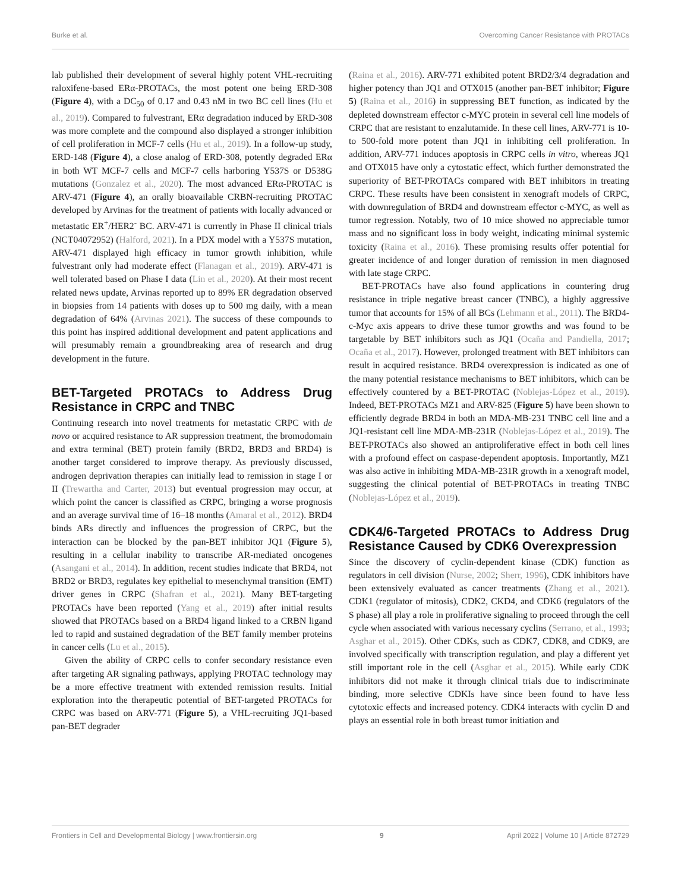Burke et al. Overcoming Cancer Resistance with PROTACs
lab published their development of several highly potent VHL-recruiting raloxifene-based ERα-PROTACs, the most potent one being ERD-308 (Figure 4), with a DC<sub>50</sub> of 0.17 and 0.43 nM in two BC cell lines (Hu et al., 2019). Compared to fulvestrant, ERα degradation induced by ERD-308 was more complete and the compound also displayed a stronger inhibition of cell proliferation in MCF-7 cells (Hu et al., 2019). In a follow-up study, ERD-148 (Figure 4), a close analog of ERD-308, potently degraded ERα in both WT MCF-7 cells and MCF-7 cells harboring Y537S or D538G mutations (Gonzalez et al., 2020). The most advanced ERα-PROTAC is ARV-471 (Figure 4), an orally bioavailable CRBN-recruiting PROTAC developed by Arvinas for the treatment of patients with locally advanced or metastatic ER<sup>+</sup>/HER2<sup>-</sup> BC. ARV-471 is currently in Phase II clinical trials (NCT04072952) (Halford, 2021). In a PDX model with a Y537S mutation, ARV-471 displayed high efficacy in tumor growth inhibition, while fulvestrant only had moderate effect (Flanagan et al., 2019). ARV-471 is well tolerated based on Phase I data (Lin et al., 2020). At their most recent related news update, Arvinas reported up to 89% ER degradation observed in biopsies from 14 patients with doses up to 500 mg daily, with a mean degradation of 64% (Arvinas 2021). The success of these compounds to this point has inspired additional development and patent applications and will presumably remain a groundbreaking area of research and drug development in the future.
BET-Targeted PROTACs to Address Drug Resistance in CRPC and TNBC
Continuing research into novel treatments for metastatic CRPC with de novo or acquired resistance to AR suppression treatment, the bromodomain and extra terminal (BET) protein family (BRD2, BRD3 and BRD4) is another target considered to improve therapy. As previously discussed, androgen deprivation therapies can initially lead to remission in stage I or II (Trewartha and Carter, 2013) but eventual progression may occur, at which point the cancer is classified as CRPC, bringing a worse prognosis and an average survival time of 16–18 months (Amaral et al., 2012). BRD4 binds ARs directly and influences the progression of CRPC, but the interaction can be blocked by the pan-BET inhibitor JQ1 (Figure 5), resulting in a cellular inability to transcribe AR-mediated oncogenes (Asangani et al., 2014). In addition, recent studies indicate that BRD4, not BRD2 or BRD3, regulates key epithelial to mesenchymal transition (EMT) driver genes in CRPC (Shafran et al., 2021). Many BET-targeting PROTACs have been reported (Yang et al., 2019) after initial results showed that PROTACs based on a BRD4 ligand linked to a CRBN ligand led to rapid and sustained degradation of the BET family member proteins in cancer cells (Lu et al., 2015).
Given the ability of CRPC cells to confer secondary resistance even after targeting AR signaling pathways, applying PROTAC technology may be a more effective treatment with extended remission results. Initial exploration into the therapeutic potential of BET-targeted PROTACs for CRPC was based on ARV-771 (Figure 5), a VHL-recruiting JQ1-based pan-BET degrader
(Raina et al., 2016). ARV-771 exhibited potent BRD2/3/4 degradation and higher potency than JQ1 and OTX015 (another pan-BET inhibitor; Figure 5) (Raina et al., 2016) in suppressing BET function, as indicated by the depleted downstream effector c-MYC protein in several cell line models of CRPC that are resistant to enzalutamide. In these cell lines, ARV-771 is 10- to 500-fold more potent than JQ1 in inhibiting cell proliferation. In addition, ARV-771 induces apoptosis in CRPC cells in vitro, whereas JQ1 and OTX015 have only a cytostatic effect, which further demonstrated the superiority of BET-PROTACs compared with BET inhibitors in treating CRPC. These results have been consistent in xenograft models of CRPC, with downregulation of BRD4 and downstream effector c-MYC, as well as tumor regression. Notably, two of 10 mice showed no appreciable tumor mass and no significant loss in body weight, indicating minimal systemic toxicity (Raina et al., 2016). These promising results offer potential for greater incidence of and longer duration of remission in men diagnosed with late stage CRPC.
BET-PROTACs have also found applications in countering drug resistance in triple negative breast cancer (TNBC), a highly aggressive tumor that accounts for 15% of all BCs (Lehmann et al., 2011). The BRD4-c-Myc axis appears to drive these tumor growths and was found to be targetable by BET inhibitors such as JQ1 (Ocaña and Pandiella, 2017; Ocaña et al., 2017). However, prolonged treatment with BET inhibitors can result in acquired resistance. BRD4 overexpression is indicated as one of the many potential resistance mechanisms to BET inhibitors, which can be effectively countered by a BET-PROTAC (Noblejas-López et al., 2019). Indeed, BET-PROTACs MZ1 and ARV-825 (Figure 5) have been shown to efficiently degrade BRD4 in both an MDA-MB-231 TNBC cell line and a JQ1-resistant cell line MDA-MB-231R (Noblejas-López et al., 2019). The BET-PROTACs also showed an antiproliferative effect in both cell lines with a profound effect on caspase-dependent apoptosis. Importantly, MZ1 was also active in inhibiting MDA-MB-231R growth in a xenograft model, suggesting the clinical potential of BET-PROTACs in treating TNBC (Noblejas-López et al., 2019).
CDK4/6-Targeted PROTACs to Address Drug Resistance Caused by CDK6 Overexpression
Since the discovery of cyclin-dependent kinase (CDK) function as regulators in cell division (Nurse, 2002; Sherr, 1996), CDK inhibitors have been extensively evaluated as cancer treatments (Zhang et al., 2021). CDK1 (regulator of mitosis), CDK2, CKD4, and CDK6 (regulators of the S phase) all play a role in proliferative signaling to proceed through the cell cycle when associated with various necessary cyclins (Serrano, et al., 1993; Asghar et al., 2015). Other CDKs, such as CDK7, CDK8, and CDK9, are involved specifically with transcription regulation, and play a different yet still important role in the cell (Asghar et al., 2015). While early CDK inhibitors did not make it through clinical trials due to indiscriminate binding, more selective CDKIs have since been found to have less cytotoxic effects and increased potency. CDK4 interacts with cyclin D and plays an essential role in both breast tumor initiation and
Frontiers in Cell and Developmental Biology | www.frontiersin.org 9 April 2022 | Volume 10 | Article 872729